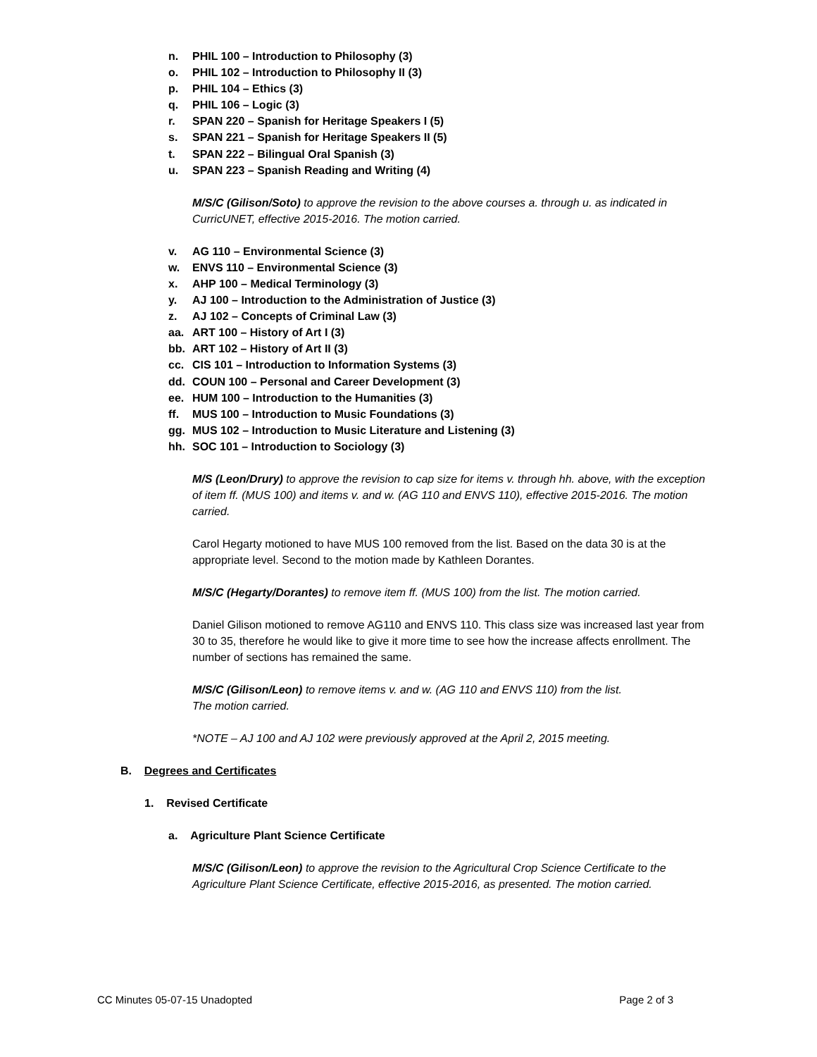n. PHIL 100 – Introduction to Philosophy (3)
o. PHIL 102 – Introduction to Philosophy II (3)
p. PHIL 104 – Ethics (3)
q. PHIL 106 – Logic (3)
r. SPAN 220 – Spanish for Heritage Speakers I (5)
s. SPAN 221 – Spanish for Heritage Speakers II (5)
t. SPAN 222 – Bilingual Oral Spanish (3)
u. SPAN 223 – Spanish Reading and Writing (4)
M/S/C (Gilison/Soto) to approve the revision to the above courses a. through u. as indicated in CurricUNET, effective 2015-2016. The motion carried.
v. AG 110 – Environmental Science (3)
w. ENVS 110 – Environmental Science (3)
x. AHP 100 – Medical Terminology (3)
y. AJ 100 – Introduction to the Administration of Justice (3)
z. AJ 102 – Concepts of Criminal Law (3)
aa. ART 100 – History of Art I (3)
bb. ART 102 – History of Art II (3)
cc. CIS 101 – Introduction to Information Systems (3)
dd. COUN 100 – Personal and Career Development (3)
ee. HUM 100 – Introduction to the Humanities (3)
ff. MUS 100 – Introduction to Music Foundations (3)
gg. MUS 102 – Introduction to Music Literature and Listening (3)
hh. SOC 101 – Introduction to Sociology (3)
M/S (Leon/Drury) to approve the revision to cap size for items v. through hh. above, with the exception of item ff. (MUS 100) and items v. and w. (AG 110 and ENVS 110), effective 2015-2016. The motion carried.
Carol Hegarty motioned to have MUS 100 removed from the list. Based on the data 30 is at the appropriate level. Second to the motion made by Kathleen Dorantes.
M/S/C (Hegarty/Dorantes) to remove item ff. (MUS 100) from the list. The motion carried.
Daniel Gilison motioned to remove AG110 and ENVS 110. This class size was increased last year from 30 to 35, therefore he would like to give it more time to see how the increase affects enrollment. The number of sections has remained the same.
M/S/C (Gilison/Leon) to remove items v. and w. (AG 110 and ENVS 110) from the list.
The motion carried.
*NOTE – AJ 100 and AJ 102 were previously approved at the April 2, 2015 meeting.
B. Degrees and Certificates
1. Revised Certificate
a. Agriculture Plant Science Certificate
M/S/C (Gilison/Leon) to approve the revision to the Agricultural Crop Science Certificate to the Agriculture Plant Science Certificate, effective 2015-2016, as presented. The motion carried.
CC Minutes 05-07-15 Unadopted Page 2 of 3